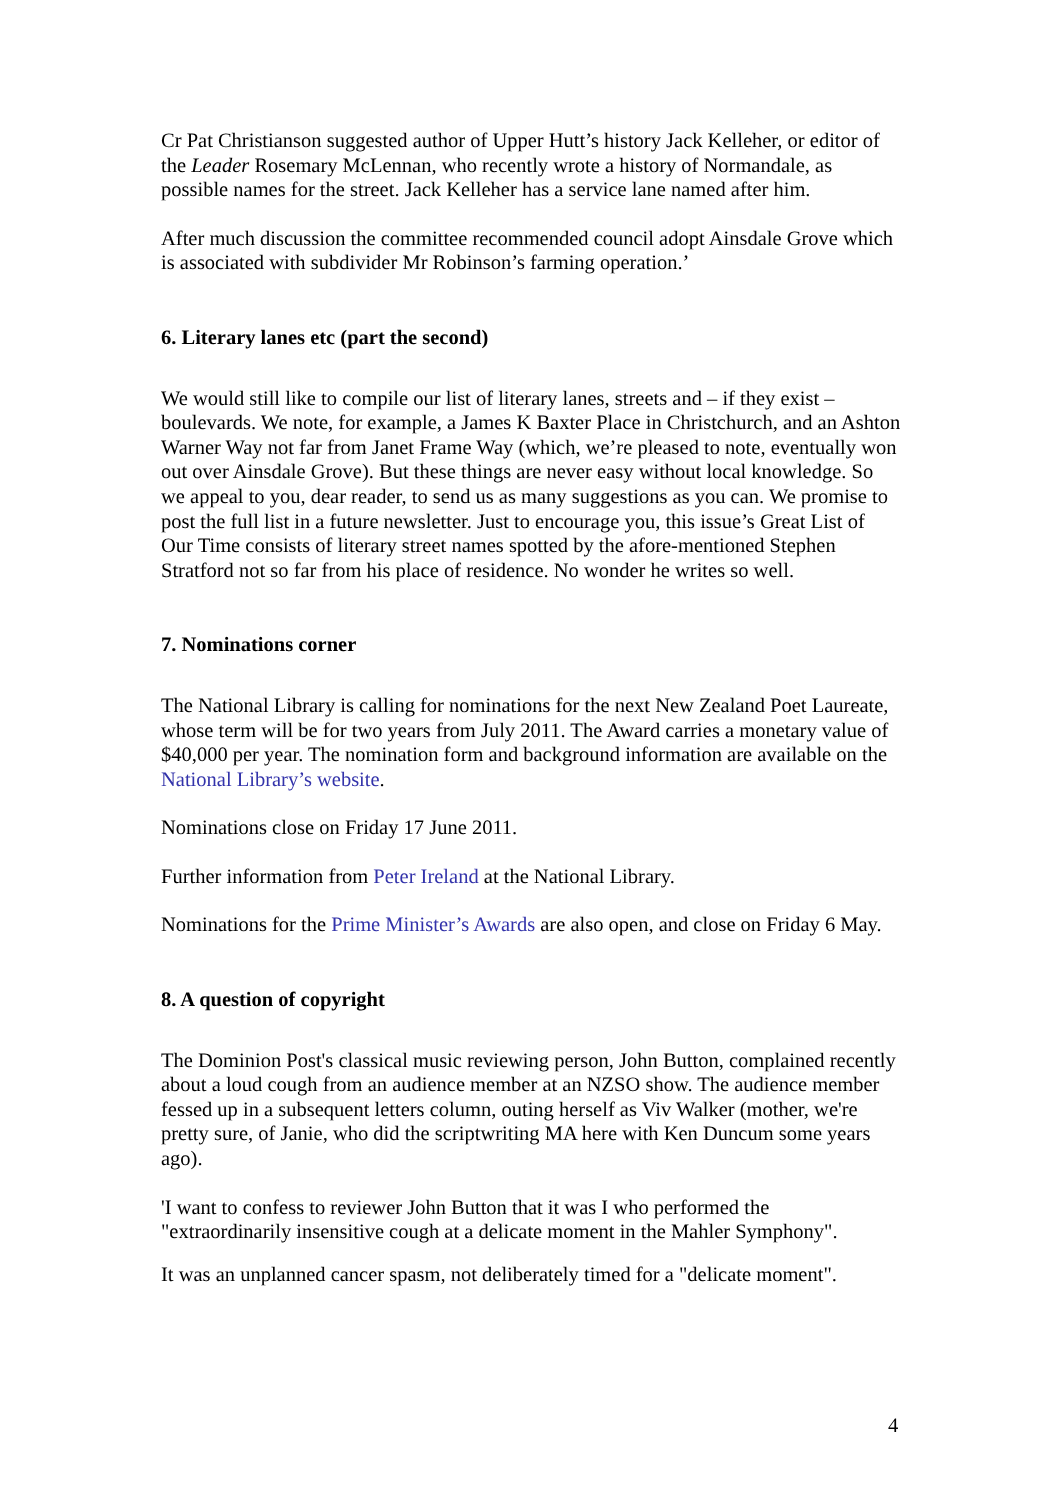Cr Pat Christianson suggested author of Upper Hutt’s history Jack Kelleher, or editor of the Leader Rosemary McLennan, who recently wrote a history of Normandale, as possible names for the street. Jack Kelleher has a service lane named after him.
After much discussion the committee recommended council adopt Ainsdale Grove which is associated with subdivider Mr Robinson’s farming operation.’
6. Literary lanes etc (part the second)
We would still like to compile our list of literary lanes, streets and – if they exist – boulevards. We note, for example, a James K Baxter Place in Christchurch, and an Ashton Warner Way not far from Janet Frame Way (which, we’re pleased to note, eventually won out over Ainsdale Grove). But these things are never easy without local knowledge. So we appeal to you, dear reader, to send us as many suggestions as you can. We promise to post the full list in a future newsletter. Just to encourage you, this issue’s Great List of Our Time consists of literary street names spotted by the afore-mentioned Stephen Stratford not so far from his place of residence. No wonder he writes so well.
7. Nominations corner
The National Library is calling for nominations for the next New Zealand Poet Laureate, whose term will be for two years from July 2011. The Award carries a monetary value of $40,000 per year. The nomination form and background information are available on the National Library’s website.
Nominations close on Friday 17 June 2011.
Further information from Peter Ireland at the National Library.
Nominations for the Prime Minister’s Awards are also open, and close on Friday 6 May.
8. A question of copyright
The Dominion Post's classical music reviewing person, John Button, complained recently about a loud cough from an audience member at an NZSO show. The audience member fessed up in a subsequent letters column, outing herself as Viv Walker (mother, we're pretty sure, of Janie, who did the scriptwriting MA here with Ken Duncum some years ago).
'I want to confess to reviewer John Button that it was I who performed the "extraordinarily insensitive cough at a delicate moment in the Mahler Symphony".
It was an unplanned cancer spasm, not deliberately timed for a "delicate moment".
4